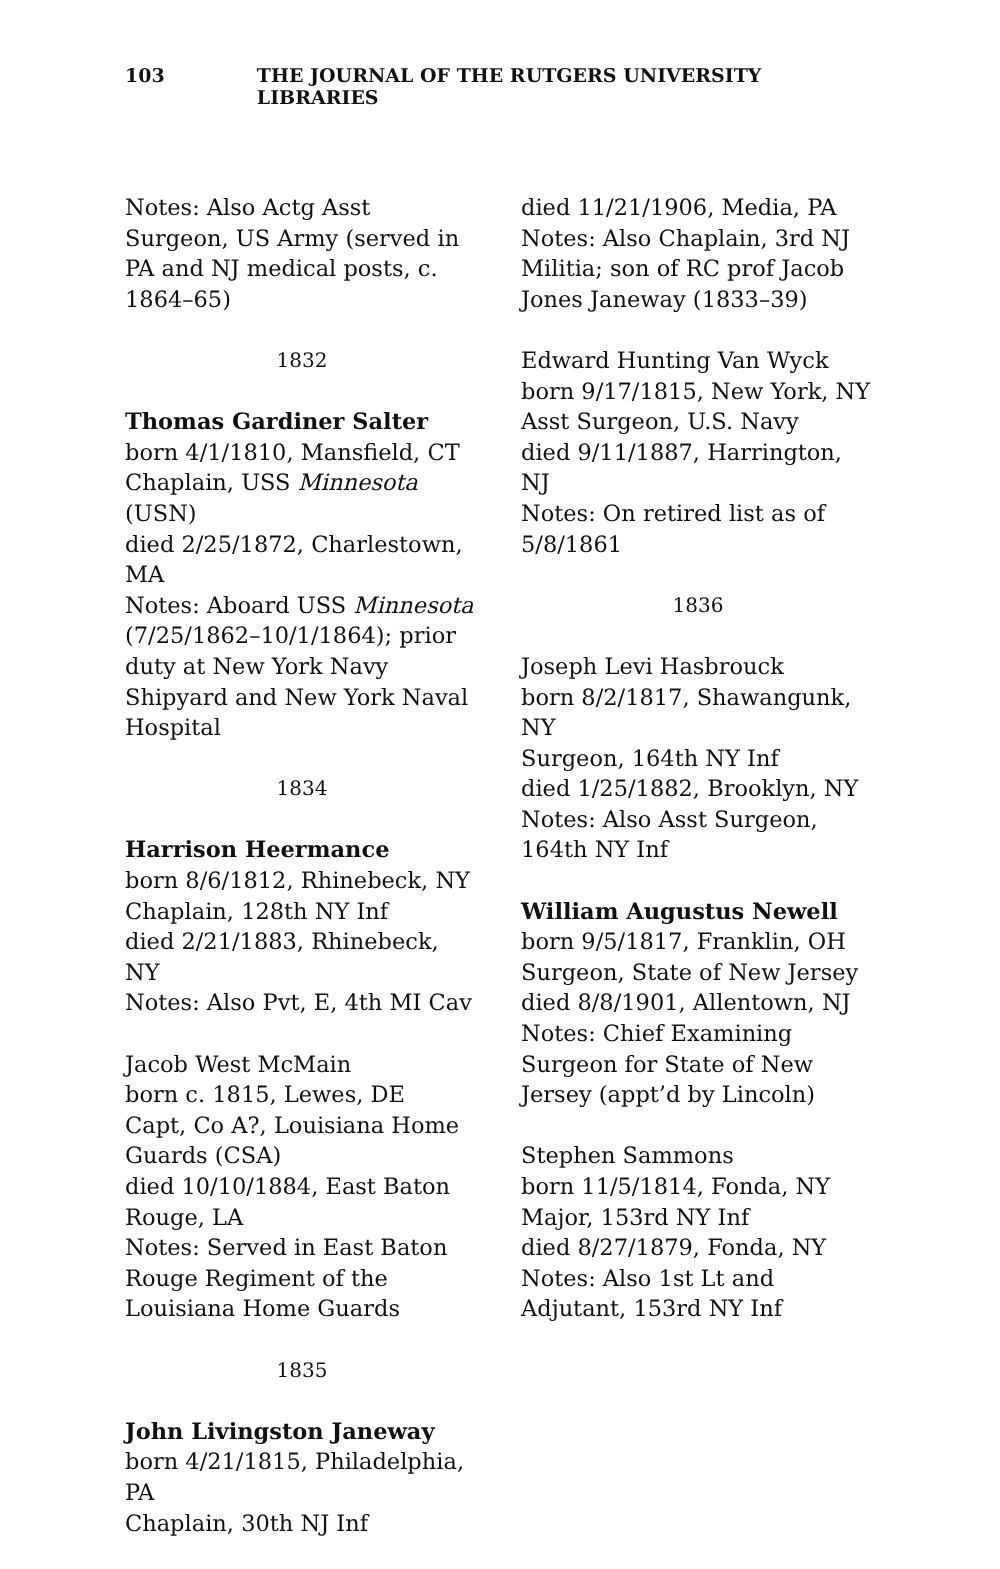103 THE JOURNAL OF THE RUTGERS UNIVERSITY LIBRARIES
Notes: Also Actg Asst Surgeon, US Army (served in PA and NJ medical posts, c. 1864–65)
1832
Thomas Gardiner Salter
born 4/1/1810, Mansfield, CT
Chaplain, USS Minnesota (USN)
died 2/25/1872, Charlestown, MA
Notes: Aboard USS Minnesota (7/25/1862–10/1/1864); prior duty at New York Navy Shipyard and New York Naval Hospital
1834
Harrison Heermance
born 8/6/1812, Rhinebeck, NY
Chaplain, 128th NY Inf
died 2/21/1883, Rhinebeck, NY
Notes: Also Pvt, E, 4th MI Cav
Jacob West McMain
born c. 1815, Lewes, DE
Capt, Co A?, Louisiana Home Guards (CSA)
died 10/10/1884, East Baton Rouge, LA
Notes: Served in East Baton Rouge Regiment of the Louisiana Home Guards
1835
John Livingston Janeway
born 4/21/1815, Philadelphia, PA
Chaplain, 30th NJ Inf
died 11/21/1906, Media, PA
Notes: Also Chaplain, 3rd NJ Militia; son of RC prof Jacob Jones Janeway (1833–39)
Edward Hunting Van Wyck
born 9/17/1815, New York, NY
Asst Surgeon, U.S. Navy
died 9/11/1887, Harrington, NJ
Notes: On retired list as of 5/8/1861
1836
Joseph Levi Hasbrouck
born 8/2/1817, Shawangunk, NY
Surgeon, 164th NY Inf
died 1/25/1882, Brooklyn, NY
Notes: Also Asst Surgeon, 164th NY Inf
William Augustus Newell
born 9/5/1817, Franklin, OH
Surgeon, State of New Jersey
died 8/8/1901, Allentown, NJ
Notes: Chief Examining Surgeon for State of New Jersey (appt’d by Lincoln)
Stephen Sammons
born 11/5/1814, Fonda, NY
Major, 153rd NY Inf
died 8/27/1879, Fonda, NY
Notes: Also 1st Lt and Adjutant, 153rd NY Inf